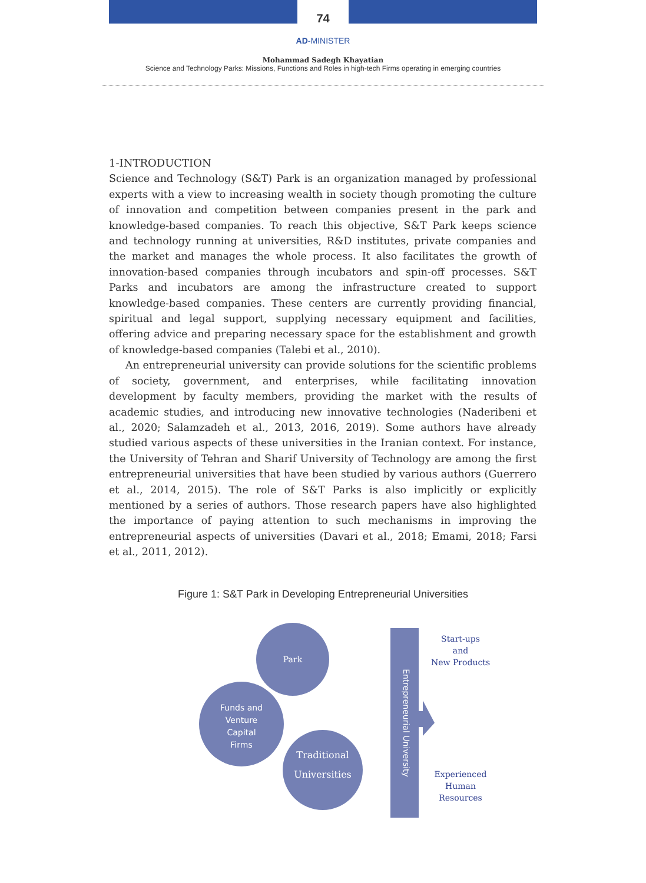74
AD-MINISTER
Mohammad Sadegh Khayatian
Science and Technology Parks: Missions, Functions and Roles in high-tech Firms operating in emerging countries
1-INTRODUCTION
Science and Technology (S&T) Park is an organization managed by professional experts with a view to increasing wealth in society though promoting the culture of innovation and competition between companies present in the park and knowledge-based companies. To reach this objective, S&T Park keeps science and technology running at universities, R&D institutes, private companies and the market and manages the whole process. It also facilitates the growth of innovation-based companies through incubators and spin-off processes. S&T Parks and incubators are among the infrastructure created to support knowledge-based companies. These centers are currently providing financial, spiritual and legal support, supplying necessary equipment and facilities, offering advice and preparing necessary space for the establishment and growth of knowledge-based companies (Talebi et al., 2010).
An entrepreneurial university can provide solutions for the scientific problems of society, government, and enterprises, while facilitating innovation development by faculty members, providing the market with the results of academic studies, and introducing new innovative technologies (Naderibeni et al., 2020; Salamzadeh et al., 2013, 2016, 2019). Some authors have already studied various aspects of these universities in the Iranian context. For instance, the University of Tehran and Sharif University of Technology are among the first entrepreneurial universities that have been studied by various authors (Guerrero et al., 2014, 2015). The role of S&T Parks is also implicitly or explicitly mentioned by a series of authors. Those research papers have also highlighted the importance of paying attention to such mechanisms in improving the entrepreneurial aspects of universities (Davari et al., 2018; Emami, 2018; Farsi et al., 2011, 2012).
Figure 1: S&T Park in Developing Entrepreneurial Universities
Park
Funds and
Venture
Capital
Firms
Traditional
Universities
Entrepreneurial University
Start-ups
and
New Products
Experienced
Human
Resources